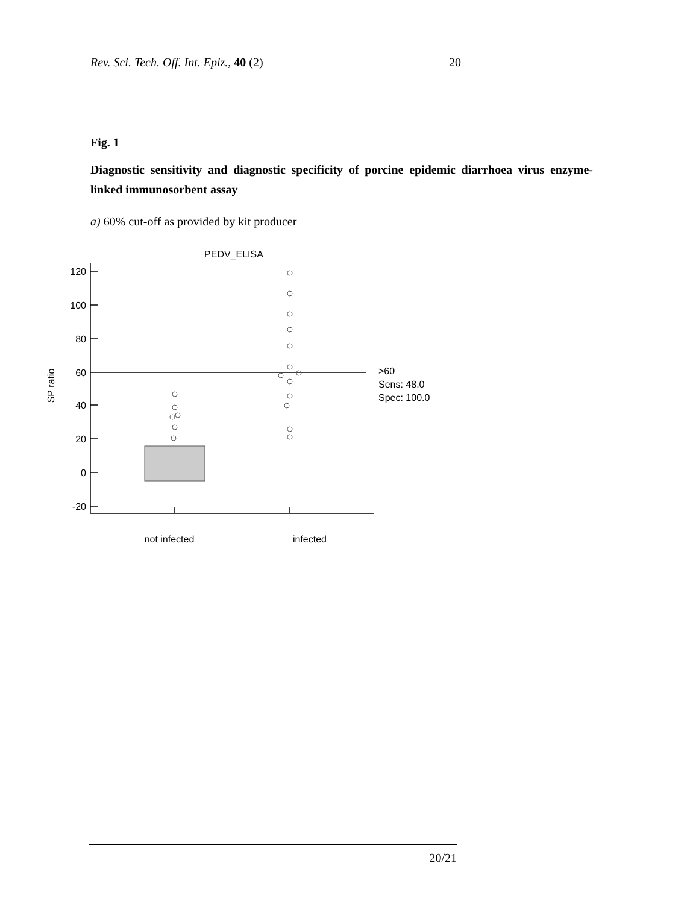Rev. Sci. Tech. Off. Int. Epiz., 40 (2) 20
Fig. 1
Diagnostic sensitivity and diagnostic specificity of porcine epidemic diarrhoea virus enzyme-linked immunosorbent assay
a) 60% cut-off as provided by kit producer
PEDV_ELISA
SP ratio
120
100
80
60
40
20
0
-20
>60
Sens: 48.0
Spec: 100.0
not infected
infected
20/21